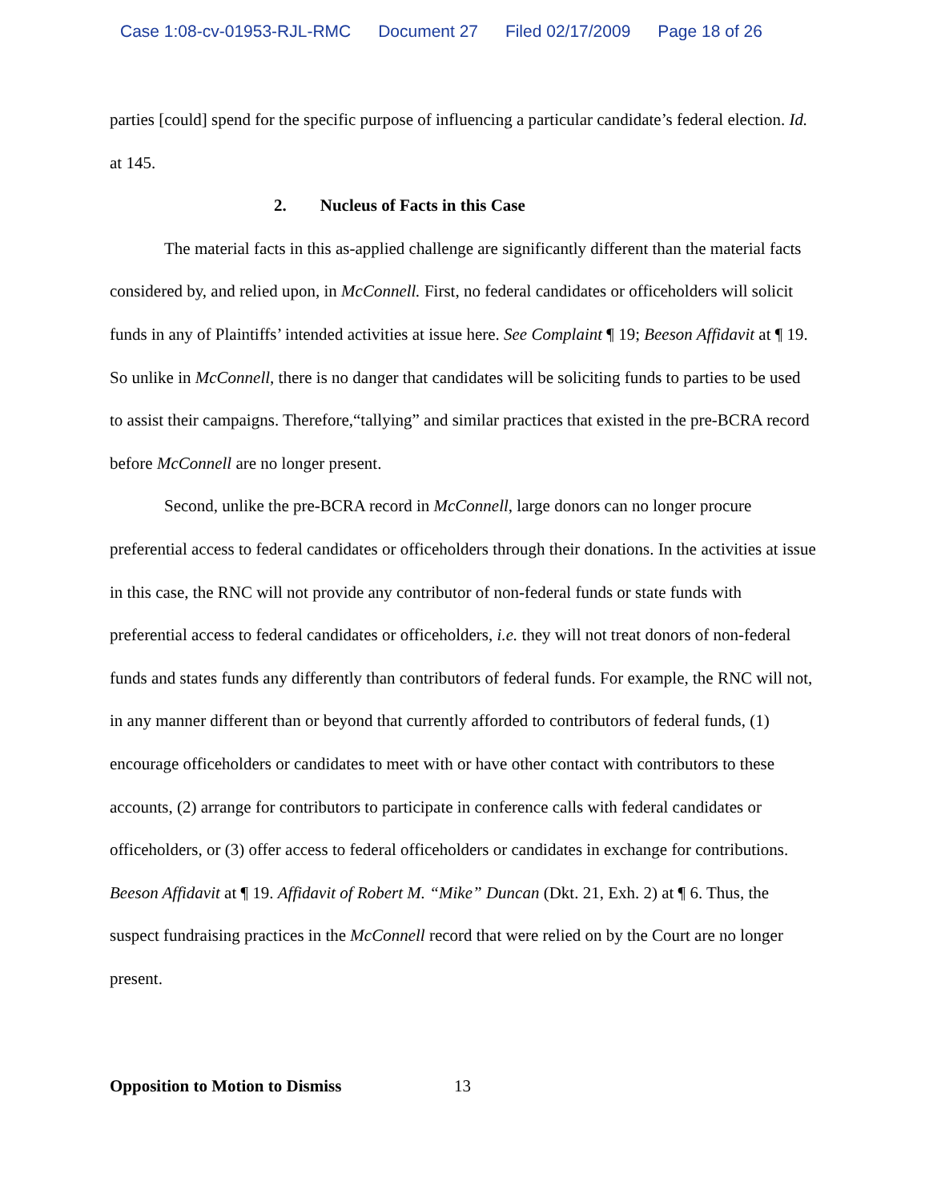Case 1:08-cv-01953-RJL-RMC Document 27 Filed 02/17/2009 Page 18 of 26
parties [could] spend for the specific purpose of influencing a particular candidate’s federal election. Id. at 145.
2. Nucleus of Facts in this Case
The material facts in this as-applied challenge are significantly different than the material facts considered by, and relied upon, in McConnell. First, no federal candidates or officeholders will solicit funds in any of Plaintiffs’ intended activities at issue here. See Complaint ¶ 19; Beeson Affidavit at ¶ 19. So unlike in McConnell, there is no danger that candidates will be soliciting funds to parties to be used to assist their campaigns. Therefore,“tallying” and similar practices that existed in the pre-BCRA record before McConnell are no longer present.
Second, unlike the pre-BCRA record in McConnell, large donors can no longer procure preferential access to federal candidates or officeholders through their donations. In the activities at issue in this case, the RNC will not provide any contributor of non-federal funds or state funds with preferential access to federal candidates or officeholders, i.e. they will not treat donors of non-federal funds and states funds any differently than contributors of federal funds. For example, the RNC will not, in any manner different than or beyond that currently afforded to contributors of federal funds, (1) encourage officeholders or candidates to meet with or have other contact with contributors to these accounts, (2) arrange for contributors to participate in conference calls with federal candidates or officeholders, or (3) offer access to federal officeholders or candidates in exchange for contributions. Beeson Affidavit at ¶ 19. Affidavit of Robert M. “Mike” Duncan (Dkt. 21, Exh. 2) at ¶ 6. Thus, the suspect fundraising practices in the McConnell record that were relied on by the Court are no longer present.
Opposition to Motion to Dismiss 13